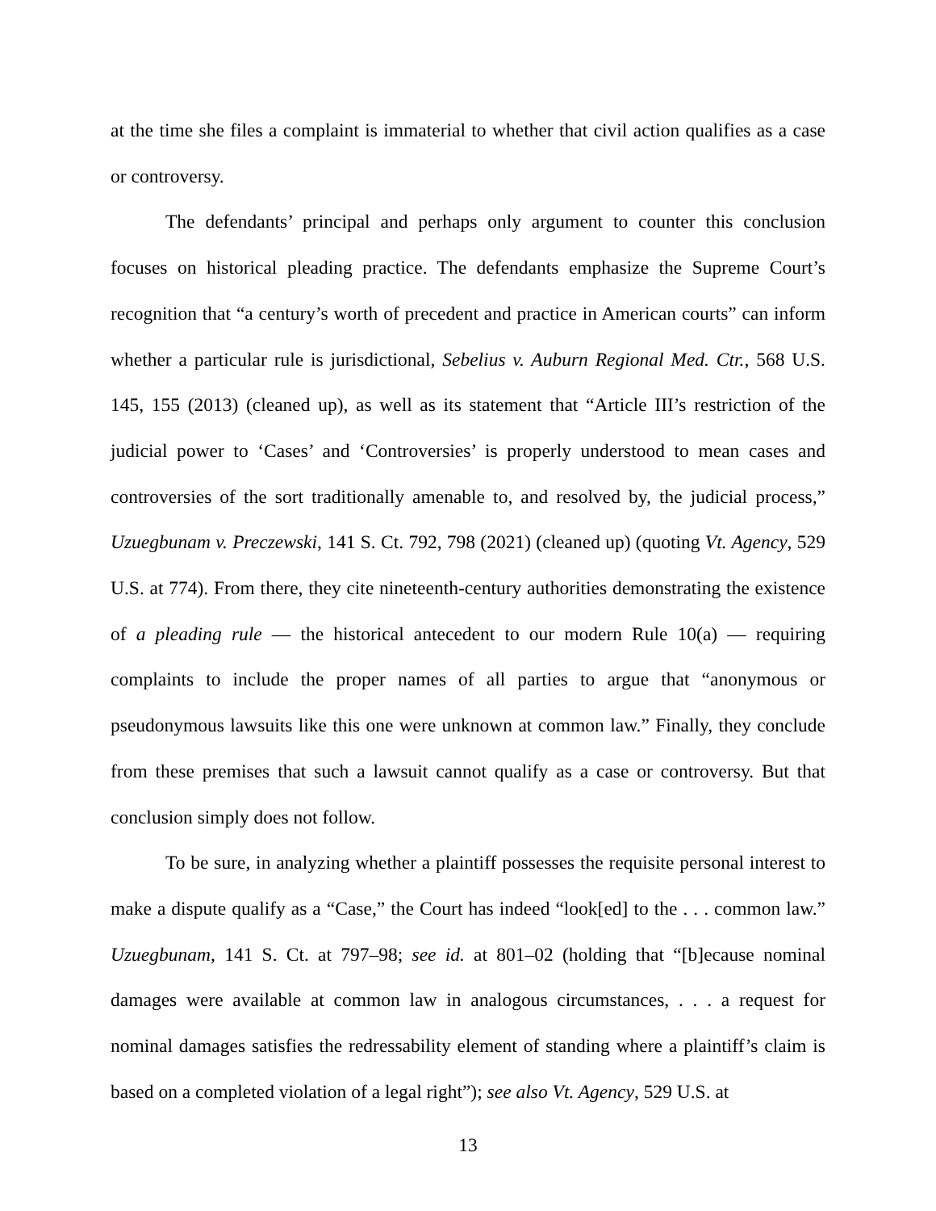at the time she files a complaint is immaterial to whether that civil action qualifies as a case or controversy.
The defendants’ principal and perhaps only argument to counter this conclusion focuses on historical pleading practice. The defendants emphasize the Supreme Court’s recognition that “a century’s worth of precedent and practice in American courts” can inform whether a particular rule is jurisdictional, Sebelius v. Auburn Regional Med. Ctr., 568 U.S. 145, 155 (2013) (cleaned up), as well as its statement that “Article III’s restriction of the judicial power to ‘Cases’ and ‘Controversies’ is properly understood to mean cases and controversies of the sort traditionally amenable to, and resolved by, the judicial process,” Uzuegbunam v. Preczewski, 141 S. Ct. 792, 798 (2021) (cleaned up) (quoting Vt. Agency, 529 U.S. at 774). From there, they cite nineteenth-century authorities demonstrating the existence of a pleading rule — the historical antecedent to our modern Rule 10(a) — requiring complaints to include the proper names of all parties to argue that “anonymous or pseudonymous lawsuits like this one were unknown at common law.” Finally, they conclude from these premises that such a lawsuit cannot qualify as a case or controversy. But that conclusion simply does not follow.
To be sure, in analyzing whether a plaintiff possesses the requisite personal interest to make a dispute qualify as a “Case,” the Court has indeed “look[ed] to the . . . common law.” Uzuegbunam, 141 S. Ct. at 797–98; see id. at 801–02 (holding that “[b]ecause nominal damages were available at common law in analogous circumstances, . . . a request for nominal damages satisfies the redressability element of standing where a plaintiff’s claim is based on a completed violation of a legal right”); see also Vt. Agency, 529 U.S. at
13